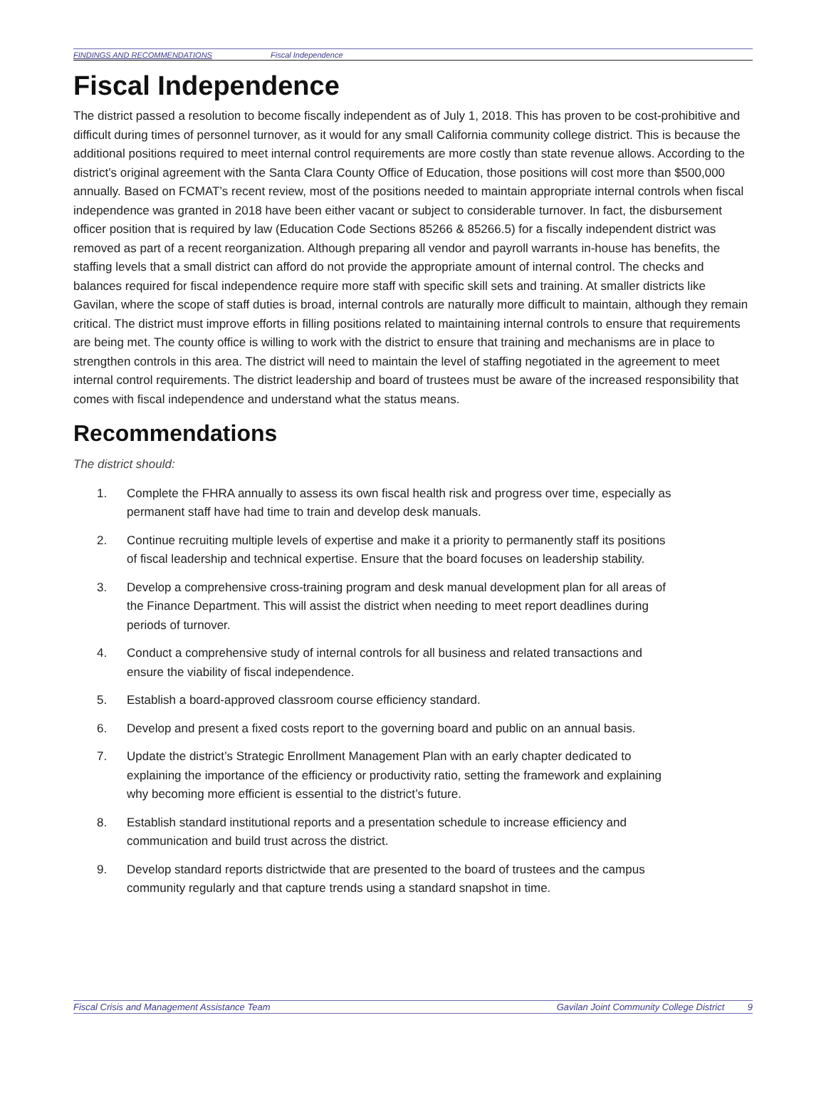FINDINGS AND RECOMMENDATIONS Fiscal Independence
Fiscal Independence
The district passed a resolution to become fiscally independent as of July 1, 2018. This has proven to be cost-prohibitive and difficult during times of personnel turnover, as it would for any small California community college district. This is because the additional positions required to meet internal control requirements are more costly than state revenue allows. According to the district’s original agreement with the Santa Clara County Office of Education, those positions will cost more than $500,000 annually. Based on FCMAT’s recent review, most of the positions needed to maintain appropriate internal controls when fiscal independence was granted in 2018 have been either vacant or subject to considerable turnover. In fact, the disbursement officer position that is required by law (Education Code Sections 85266 & 85266.5) for a fiscally independent district was removed as part of a recent reorganization. Although preparing all vendor and payroll warrants in-house has benefits, the staffing levels that a small district can afford do not provide the appropriate amount of internal control. The checks and balances required for fiscal independence require more staff with specific skill sets and training. At smaller districts like Gavilan, where the scope of staff duties is broad, internal controls are naturally more difficult to maintain, although they remain critical. The district must improve efforts in filling positions related to maintaining internal controls to ensure that requirements are being met. The county office is willing to work with the district to ensure that training and mechanisms are in place to strengthen controls in this area. The district will need to maintain the level of staffing negotiated in the agreement to meet internal control requirements. The district leadership and board of trustees must be aware of the increased responsibility that comes with fiscal independence and understand what the status means.
Recommendations
The district should:
1. Complete the FHRA annually to assess its own fiscal health risk and progress over time, especially as permanent staff have had time to train and develop desk manuals.
2. Continue recruiting multiple levels of expertise and make it a priority to permanently staff its positions of fiscal leadership and technical expertise. Ensure that the board focuses on leadership stability.
3. Develop a comprehensive cross-training program and desk manual development plan for all areas of the Finance Department. This will assist the district when needing to meet report deadlines during periods of turnover.
4. Conduct a comprehensive study of internal controls for all business and related transactions and ensure the viability of fiscal independence.
5. Establish a board-approved classroom course efficiency standard.
6. Develop and present a fixed costs report to the governing board and public on an annual basis.
7. Update the district’s Strategic Enrollment Management Plan with an early chapter dedicated to explaining the importance of the efficiency or productivity ratio, setting the framework and explaining why becoming more efficient is essential to the district’s future.
8. Establish standard institutional reports and a presentation schedule to increase efficiency and communication and build trust across the district.
9. Develop standard reports districtwide that are presented to the board of trustees and the campus community regularly and that capture trends using a standard snapshot in time.
Fiscal Crisis and Management Assistance Team Gavilan Joint Community College District 9